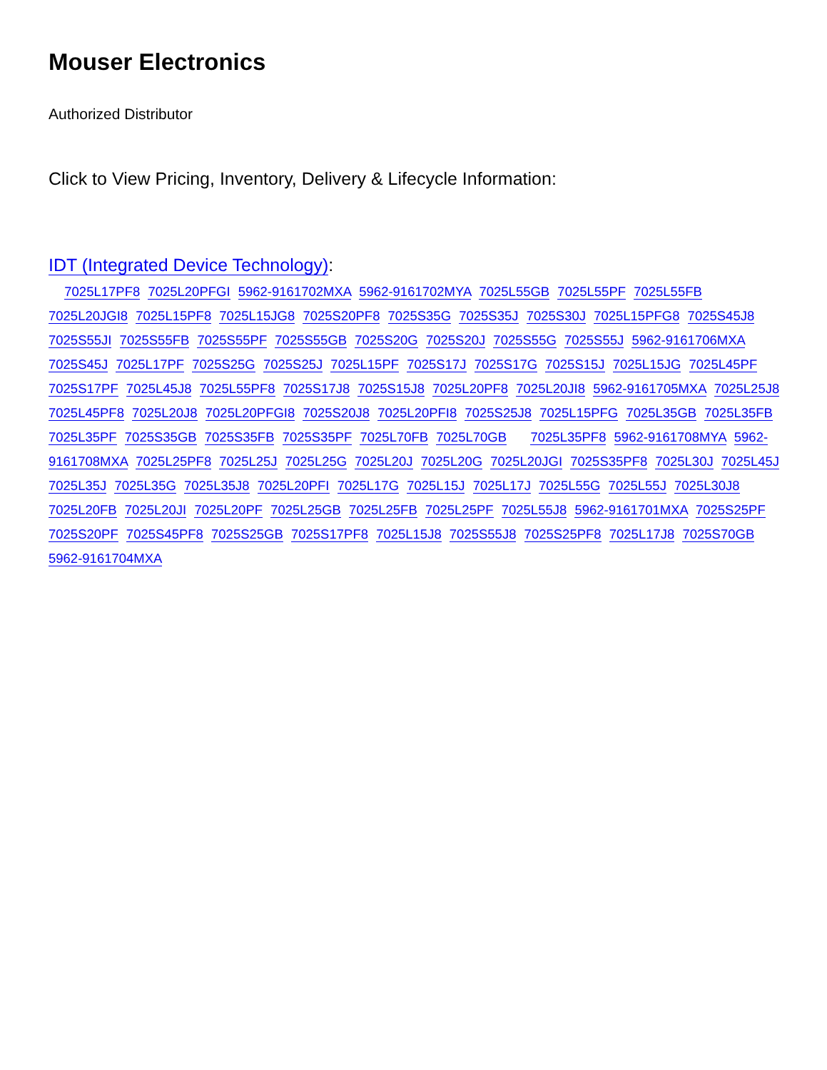Mouser Electronics
Authorized Distributor
Click to View Pricing, Inventory, Delivery & Lifecycle Information:
IDT (Integrated Device Technology):
7025L17PF8 7025L20PFGI 5962-9161702MXA 5962-9161702MYA 7025L55GB 7025L55PF 7025L55FB 7025L20JGI8 7025L15PF8 7025L15JG8 7025S20PF8 7025S35G 7025S35J 7025S30J 7025L15PFG8 7025S45J8 7025S55JI 7025S55FB 7025S55PF 7025S55GB 7025S20G 7025S20J 7025S55G 7025S55J 5962-9161706MXA 7025S45J 7025L17PF 7025S25G 7025S25J 7025L15PF 7025S17J 7025S17G 7025S15J 7025L15JG 7025L45PF 7025S17PF 7025L45J8 7025L55PF8 7025S17J8 7025S15J8 7025L20PF8 7025L20JI8 5962-9161705MXA 7025L25J8 7025L45PF8 7025L20J8 7025L20PFGI8 7025S20J8 7025L20PFI8 7025S25J8 7025L15PFG 7025L35GB 7025L35FB 7025L35PF 7025S35GB 7025S35FB 7025S35PF 7025L70FB 7025L70GB 7025L35PF8 5962-9161708MYA 5962-9161708MXA 7025L25PF8 7025L25J 7025L25G 7025L20J 7025L20G 7025L20JGI 7025S35PF8 7025L30J 7025L45J 7025L35J 7025L35G 7025L35J8 7025L20PFI 7025L17G 7025L15J 7025L17J 7025L55G 7025L55J 7025L30J8 7025L20FB 7025L20JI 7025L20PF 7025L25GB 7025L25FB 7025L25PF 7025L55J8 5962-9161701MXA 7025S25PF 7025S20PF 7025S45PF8 7025S25GB 7025S17PF8 7025L15J8 7025S55J8 7025S25PF8 7025L17J8 7025S70GB 5962-9161704MXA